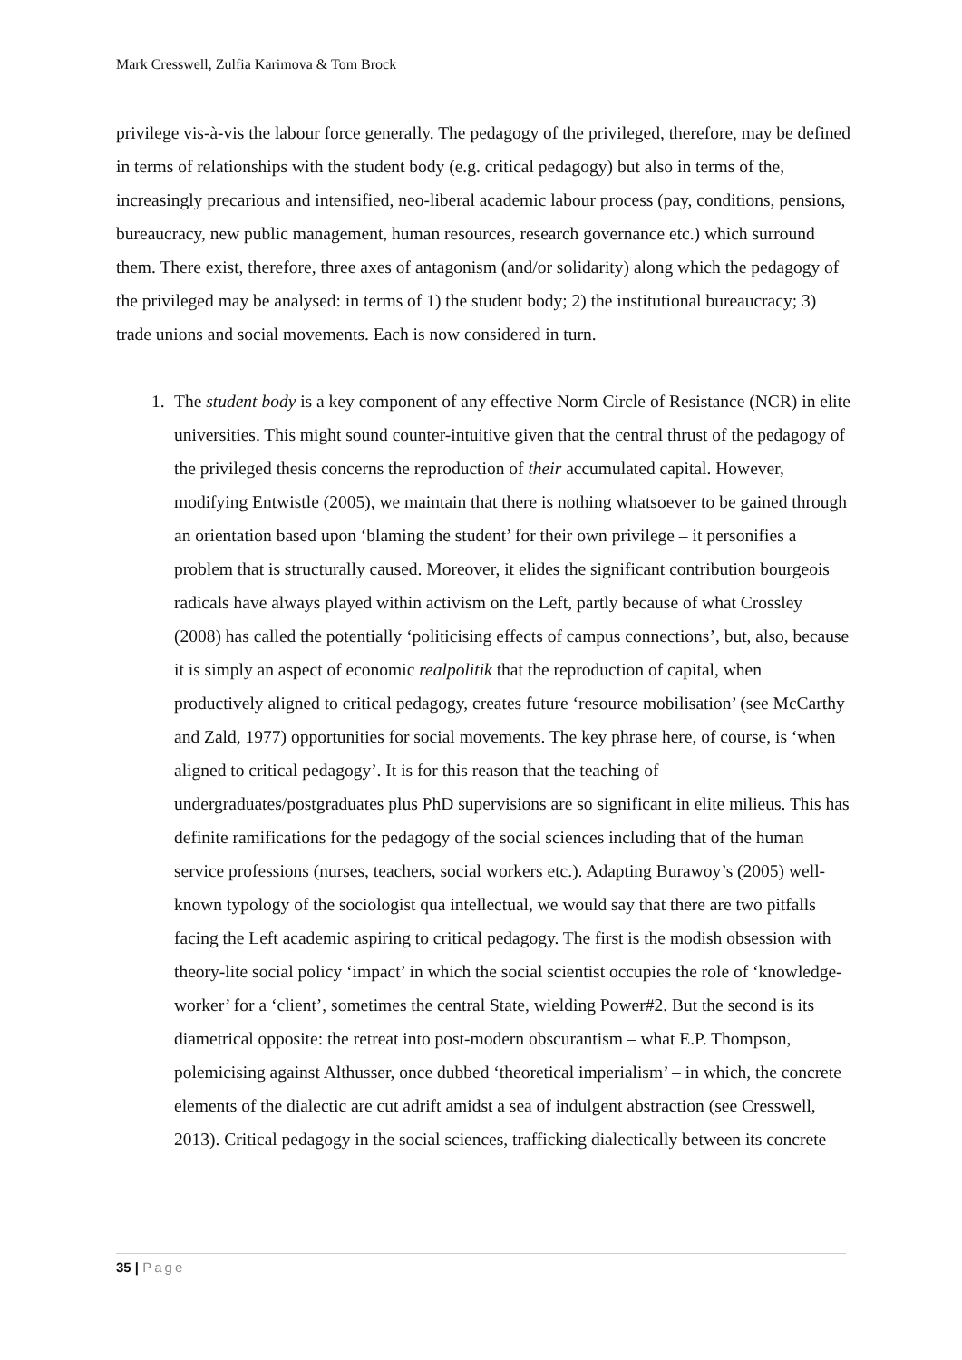Mark Cresswell, Zulfia Karimova & Tom Brock
privilege vis-à-vis the labour force generally. The pedagogy of the privileged, therefore, may be defined in terms of relationships with the student body (e.g. critical pedagogy) but also in terms of the, increasingly precarious and intensified, neo-liberal academic labour process (pay, conditions, pensions, bureaucracy, new public management, human resources, research governance etc.) which surround them. There exist, therefore, three axes of antagonism (and/or solidarity) along which the pedagogy of the privileged may be analysed: in terms of 1) the student body; 2) the institutional bureaucracy; 3) trade unions and social movements. Each is now considered in turn.
1. The student body is a key component of any effective Norm Circle of Resistance (NCR) in elite universities. This might sound counter-intuitive given that the central thrust of the pedagogy of the privileged thesis concerns the reproduction of their accumulated capital. However, modifying Entwistle (2005), we maintain that there is nothing whatsoever to be gained through an orientation based upon ‘blaming the student’ for their own privilege – it personifies a problem that is structurally caused. Moreover, it elides the significant contribution bourgeois radicals have always played within activism on the Left, partly because of what Crossley (2008) has called the potentially ‘politicising effects of campus connections’, but, also, because it is simply an aspect of economic realpolitik that the reproduction of capital, when productively aligned to critical pedagogy, creates future ‘resource mobilisation’ (see McCarthy and Zald, 1977) opportunities for social movements. The key phrase here, of course, is ‘when aligned to critical pedagogy’. It is for this reason that the teaching of undergraduates/postgraduates plus PhD supervisions are so significant in elite milieus. This has definite ramifications for the pedagogy of the social sciences including that of the human service professions (nurses, teachers, social workers etc.). Adapting Burawoy’s (2005) well-known typology of the sociologist qua intellectual, we would say that there are two pitfalls facing the Left academic aspiring to critical pedagogy. The first is the modish obsession with theory-lite social policy ‘impact’ in which the social scientist occupies the role of ‘knowledge-worker’ for a ‘client’, sometimes the central State, wielding Power#2. But the second is its diametrical opposite: the retreat into post-modern obscurantism – what E.P. Thompson, polemicising against Althusser, once dubbed ‘theoretical imperialism’ – in which, the concrete elements of the dialectic are cut adrift amidst a sea of indulgent abstraction (see Cresswell, 2013). Critical pedagogy in the social sciences, trafficking dialectically between its concrete
35 | Page